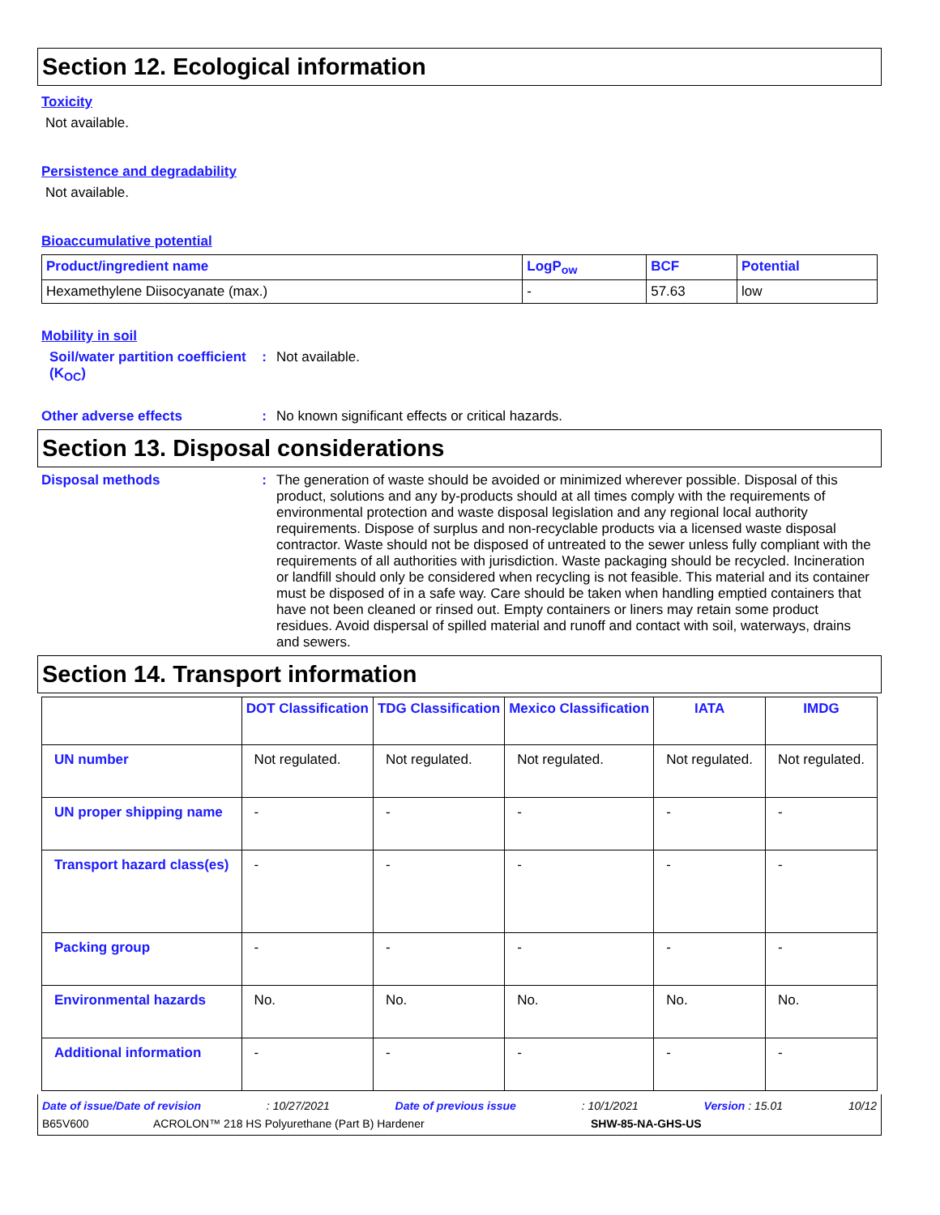Section 12. Ecological information
Toxicity
Not available.
Persistence and degradability
Not available.
Bioaccumulative potential
| Product/ingredient name | LogP<sub>ow</sub> | BCF | Potential |
| --- | --- | --- | --- |
| Hexamethylene Diisocyanate (max.) | - | 57.63 | low |
Mobility in soil
Soil/water partition coefficient (K<sub>OC</sub>)
: Not available.
Other adverse effects : No known significant effects or critical hazards.
Section 13. Disposal considerations
Disposal methods : The generation of waste should be avoided or minimized wherever possible. Disposal of this product, solutions and any by-products should at all times comply with the requirements of environmental protection and waste disposal legislation and any regional local authority requirements. Dispose of surplus and non-recyclable products via a licensed waste disposal contractor. Waste should not be disposed of untreated to the sewer unless fully compliant with the requirements of all authorities with jurisdiction. Waste packaging should be recycled. Incineration or landfill should only be considered when recycling is not feasible. This material and its container must be disposed of in a safe way. Care should be taken when handling emptied containers that have not been cleaned or rinsed out. Empty containers or liners may retain some product residues. Avoid dispersal of spilled material and runoff and contact with soil, waterways, drains and sewers.
Section 14. Transport information
| | DOT Classification | TDG Classification | Mexico Classification | IATA | IMDG |
| --- | --- | --- | --- | --- | --- |
| UN number | Not regulated. | Not regulated. | Not regulated. | Not regulated. | Not regulated. |
| UN proper shipping name | - | - | - | - | - |
| Transport hazard class(es) | - | - | - | - | - |
| Packing group | - | - | - | - | - |
| Environmental hazards | No. | No. | No. | No. | No. |
| Additional information | - | - | - | - | - |
Date of issue/Date of revision: 10/27/2021 Date of previous issue: 10/1/2021 Version : 15.01 10/12
B65V600 ACROLON™ 218 HS Polyurethane (Part B) Hardener SHW-85-NA-GHS-US